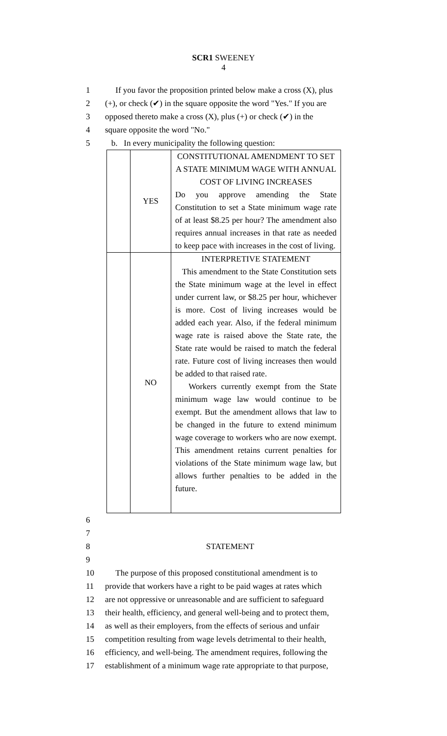SCR1 SWEENEY
4
1 If you favor the proposition printed below make a cross (X), plus
2 (+), or check (✔) in the square opposite the word "Yes." If you are
3 opposed thereto make a cross (X), plus (+) or check (✔) in the
4 square opposite the word "No."
5 b. In every municipality the following question:
| | YES | CONSTITUTIONAL AMENDMENT TO SET A STATE MINIMUM WAGE WITH ANNUAL COST OF LIVING INCREASES Do you approve amending the State Constitution to set a State minimum wage rate of at least $8.25 per hour? The amendment also requires annual increases in that rate as needed to keep pace with increases in the cost of living. |
| | NO | INTERPRETIVE STATEMENT This amendment to the State Constitution sets the State minimum wage at the level in effect under current law, or $8.25 per hour, whichever is more. Cost of living increases would be added each year. Also, if the federal minimum wage rate is raised above the State rate, the State rate would be raised to match the federal rate. Future cost of living increases then would be added to that raised rate. Workers currently exempt from the State minimum wage law would continue to be exempt. But the amendment allows that law to be changed in the future to extend minimum wage coverage to workers who are now exempt. This amendment retains current penalties for violations of the State minimum wage law, but allows further penalties to be added in the future. |
6
7
8 STATEMENT
9
10 The purpose of this proposed constitutional amendment is to
11 provide that workers have a right to be paid wages at rates which
12 are not oppressive or unreasonable and are sufficient to safeguard
13 their health, efficiency, and general well-being and to protect them,
14 as well as their employers, from the effects of serious and unfair
15 competition resulting from wage levels detrimental to their health,
16 efficiency, and well-being. The amendment requires, following the
17 establishment of a minimum wage rate appropriate to that purpose,